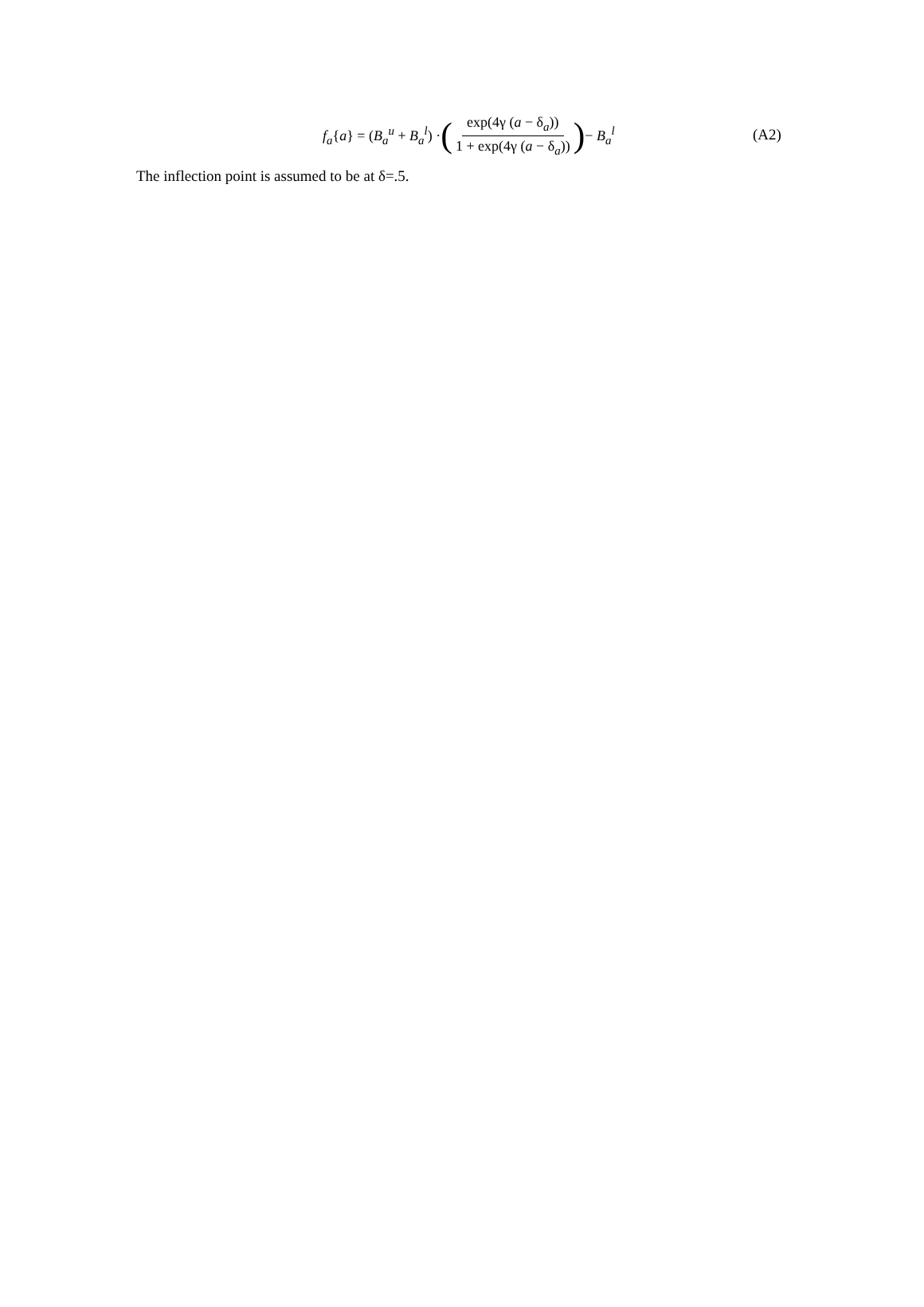f<sub>a</sub>{a} = (B<sub>a</sub><sup>u</sup> + B<sub>a</sub><sup>l</sup>) · (exp(4γ (a − δ<sub>a</sub>)) 1 + exp(4γ (a − δ<sub>a</sub>))) − B<sub>a</sub><sup>l</sup>
(A2)
The inflection point is assumed to be at δ=.5.